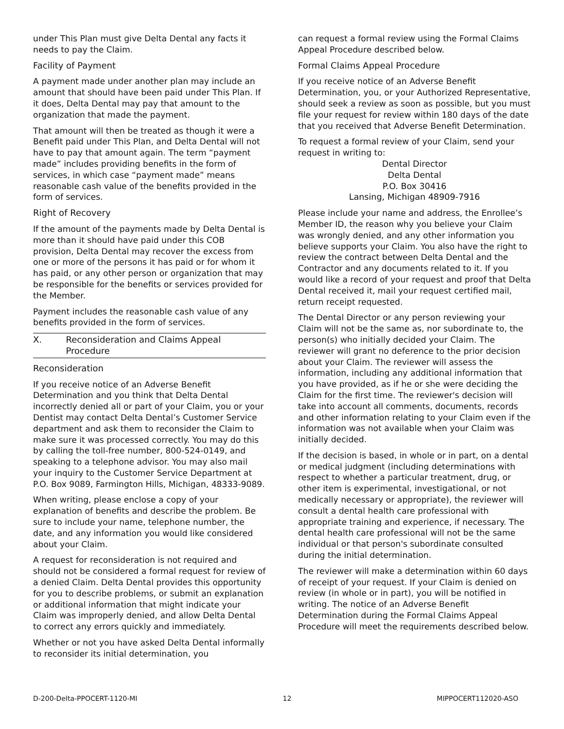under This Plan must give Delta Dental any facts it needs to pay the Claim.
Facility of Payment
A payment made under another plan may include an amount that should have been paid under This Plan. If it does, Delta Dental may pay that amount to the organization that made the payment.
That amount will then be treated as though it were a Benefit paid under This Plan, and Delta Dental will not have to pay that amount again. The term “payment made” includes providing benefits in the form of services, in which case “payment made” means reasonable cash value of the benefits provided in the form of services.
Right of Recovery
If the amount of the payments made by Delta Dental is more than it should have paid under this COB provision, Delta Dental may recover the excess from one or more of the persons it has paid or for whom it has paid, or any other person or organization that may be responsible for the benefits or services provided for the Member.
Payment includes the reasonable cash value of any benefits provided in the form of services.
X. Reconsideration and Claims Appeal Procedure
Reconsideration
If you receive notice of an Adverse Benefit Determination and you think that Delta Dental incorrectly denied all or part of your Claim, you or your Dentist may contact Delta Dental’s Customer Service department and ask them to reconsider the Claim to make sure it was processed correctly. You may do this by calling the toll-free number, 800-524-0149, and speaking to a telephone advisor. You may also mail your inquiry to the Customer Service Department at P.O. Box 9089, Farmington Hills, Michigan, 48333-9089.
When writing, please enclose a copy of your explanation of benefits and describe the problem. Be sure to include your name, telephone number, the date, and any information you would like considered about your Claim.
A request for reconsideration is not required and should not be considered a formal request for review of a denied Claim. Delta Dental provides this opportunity for you to describe problems, or submit an explanation or additional information that might indicate your Claim was improperly denied, and allow Delta Dental to correct any errors quickly and immediately.
Whether or not you have asked Delta Dental informally to reconsider its initial determination, you
can request a formal review using the Formal Claims Appeal Procedure described below.
Formal Claims Appeal Procedure
If you receive notice of an Adverse Benefit Determination, you, or your Authorized Representative, should seek a review as soon as possible, but you must file your request for review within 180 days of the date that you received that Adverse Benefit Determination.
To request a formal review of your Claim, send your request in writing to:
Dental Director
Delta Dental
P.O. Box 30416
Lansing, Michigan 48909-7916
Please include your name and address, the Enrollee’s Member ID, the reason why you believe your Claim was wrongly denied, and any other information you believe supports your Claim. You also have the right to review the contract between Delta Dental and the Contractor and any documents related to it. If you would like a record of your request and proof that Delta Dental received it, mail your request certified mail, return receipt requested.
The Dental Director or any person reviewing your Claim will not be the same as, nor subordinate to, the person(s) who initially decided your Claim. The reviewer will grant no deference to the prior decision about your Claim. The reviewer will assess the information, including any additional information that you have provided, as if he or she were deciding the Claim for the first time. The reviewer's decision will take into account all comments, documents, records and other information relating to your Claim even if the information was not available when your Claim was initially decided.
If the decision is based, in whole or in part, on a dental or medical judgment (including determinations with respect to whether a particular treatment, drug, or other item is experimental, investigational, or not medically necessary or appropriate), the reviewer will consult a dental health care professional with appropriate training and experience, if necessary. The dental health care professional will not be the same individual or that person's subordinate consulted during the initial determination.
The reviewer will make a determination within 60 days of receipt of your request. If your Claim is denied on review (in whole or in part), you will be notified in writing. The notice of an Adverse Benefit Determination during the Formal Claims Appeal Procedure will meet the requirements described below.
D-200-Delta-PPOCERT-1120-MI 12 MIPPOCERT112020-ASO